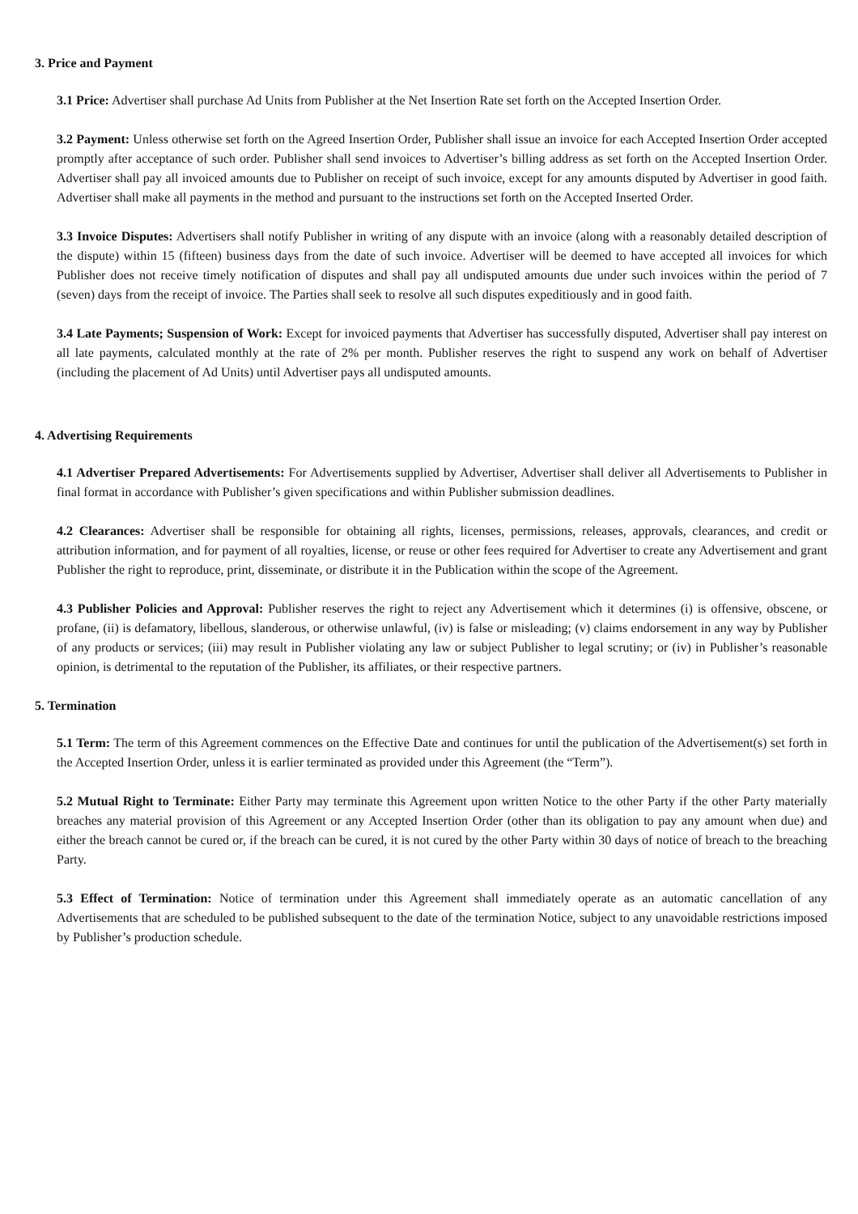3. Price and Payment
3.1 Price: Advertiser shall purchase Ad Units from Publisher at the Net Insertion Rate set forth on the Accepted Insertion Order.
3.2 Payment: Unless otherwise set forth on the Agreed Insertion Order, Publisher shall issue an invoice for each Accepted Insertion Order accepted promptly after acceptance of such order. Publisher shall send invoices to Advertiser’s billing address as set forth on the Accepted Insertion Order. Advertiser shall pay all invoiced amounts due to Publisher on receipt of such invoice, except for any amounts disputed by Advertiser in good faith. Advertiser shall make all payments in the method and pursuant to the instructions set forth on the Accepted Inserted Order.
3.3 Invoice Disputes: Advertisers shall notify Publisher in writing of any dispute with an invoice (along with a reasonably detailed description of the dispute) within 15 (fifteen) business days from the date of such invoice. Advertiser will be deemed to have accepted all invoices for which Publisher does not receive timely notification of disputes and shall pay all undisputed amounts due under such invoices within the period of 7 (seven) days from the receipt of invoice. The Parties shall seek to resolve all such disputes expeditiously and in good faith.
3.4 Late Payments; Suspension of Work: Except for invoiced payments that Advertiser has successfully disputed, Advertiser shall pay interest on all late payments, calculated monthly at the rate of 2% per month. Publisher reserves the right to suspend any work on behalf of Advertiser (including the placement of Ad Units) until Advertiser pays all undisputed amounts.
4. Advertising Requirements
4.1 Advertiser Prepared Advertisements: For Advertisements supplied by Advertiser, Advertiser shall deliver all Advertisements to Publisher in final format in accordance with Publisher’s given specifications and within Publisher submission deadlines.
4.2 Clearances: Advertiser shall be responsible for obtaining all rights, licenses, permissions, releases, approvals, clearances, and credit or attribution information, and for payment of all royalties, license, or reuse or other fees required for Advertiser to create any Advertisement and grant Publisher the right to reproduce, print, disseminate, or distribute it in the Publication within the scope of the Agreement.
4.3 Publisher Policies and Approval: Publisher reserves the right to reject any Advertisement which it determines (i) is offensive, obscene, or profane, (ii) is defamatory, libellous, slanderous, or otherwise unlawful, (iv) is false or misleading; (v) claims endorsement in any way by Publisher of any products or services; (iii) may result in Publisher violating any law or subject Publisher to legal scrutiny; or (iv) in Publisher’s reasonable opinion, is detrimental to the reputation of the Publisher, its affiliates, or their respective partners.
5. Termination
5.1 Term: The term of this Agreement commences on the Effective Date and continues for until the publication of the Advertisement(s) set forth in the Accepted Insertion Order, unless it is earlier terminated as provided under this Agreement (the “Term”).
5.2 Mutual Right to Terminate: Either Party may terminate this Agreement upon written Notice to the other Party if the other Party materially breaches any material provision of this Agreement or any Accepted Insertion Order (other than its obligation to pay any amount when due) and either the breach cannot be cured or, if the breach can be cured, it is not cured by the other Party within 30 days of notice of breach to the breaching Party.
5.3 Effect of Termination: Notice of termination under this Agreement shall immediately operate as an automatic cancellation of any Advertisements that are scheduled to be published subsequent to the date of the termination Notice, subject to any unavoidable restrictions imposed by Publisher’s production schedule.